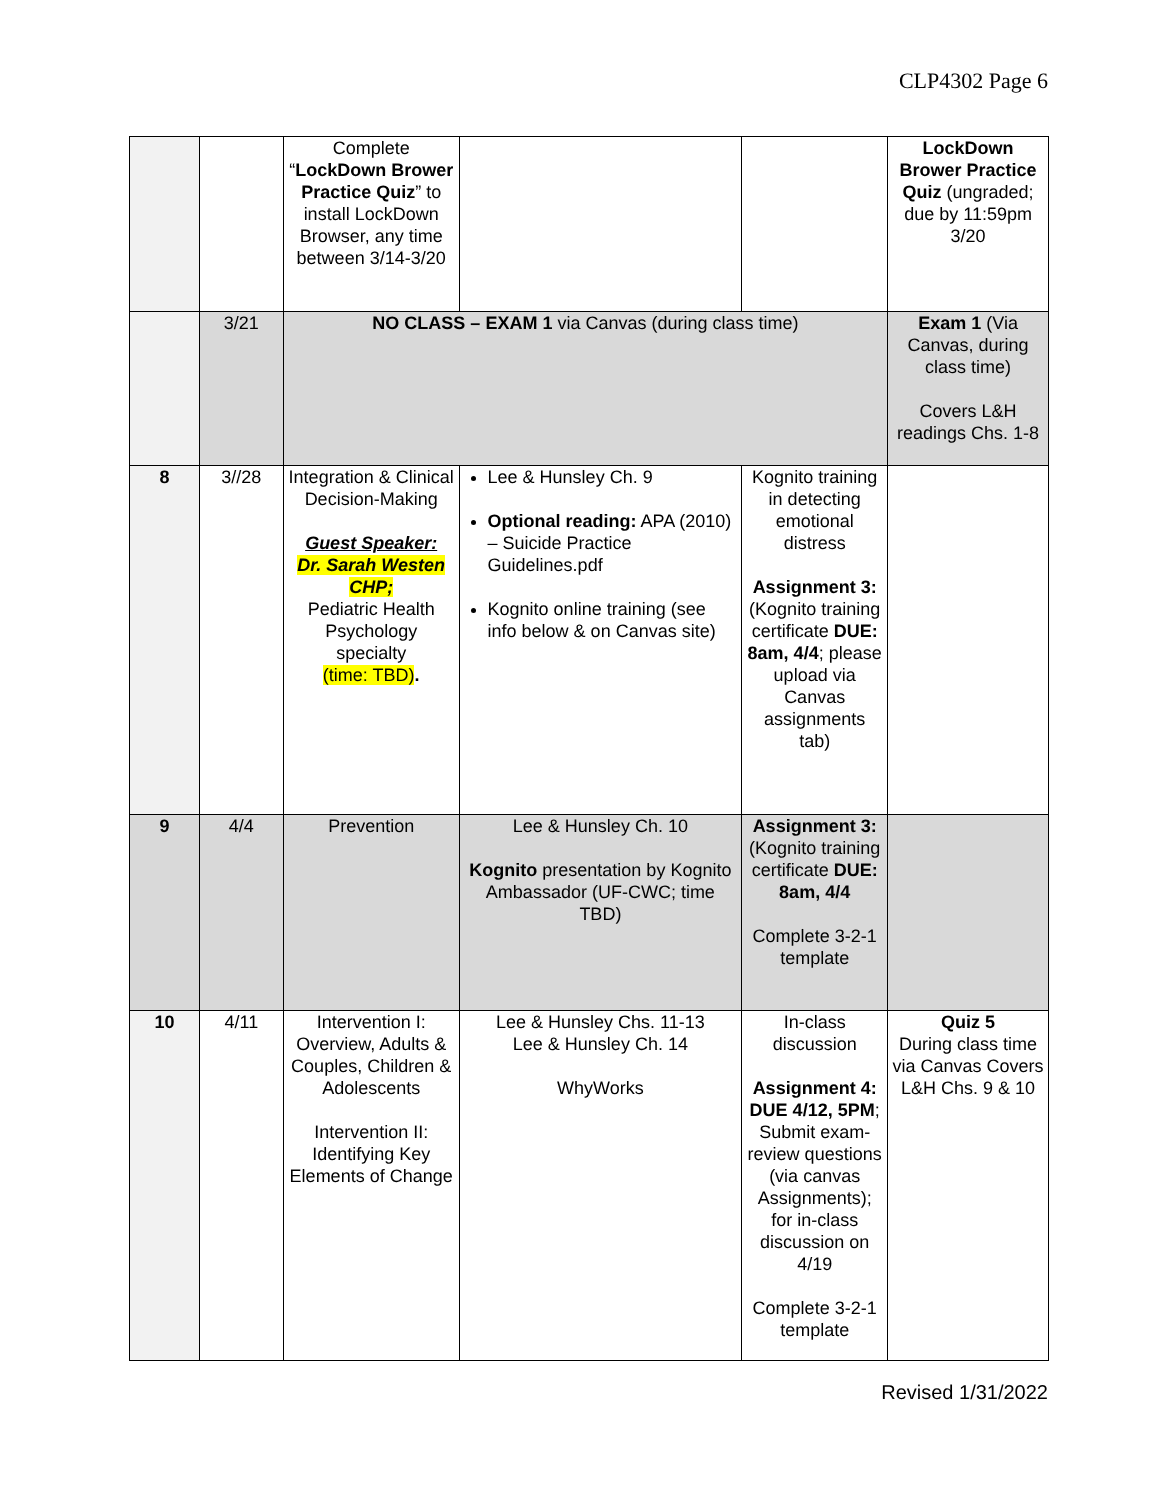CLP4302 Page 6
| | | Complete “ LockDown Brower Practice Quiz ” to install LockDown Browser, any time between 3/14-3/20 | | | LockDown Brower Practice Quiz (ungraded; due by 11:59pm 3/20 |
| | 3/21 | NO CLASS – EXAM 1 via Canvas (during class time) | | | Exam 1 (Via Canvas, during class time) Covers L&H readings Chs. 1-8 |
| 8 | 3//28 | Integration & Clinical Decision-Making Guest Speaker: Dr. Sarah Westen CHP; Pediatric Health Psychology specialty (time: TBD) . | Lee & Hunsley Ch. 9 Optional reading: APA (2010) – Suicide Practice Guidelines.pdf Kognito online training (see info below & on Canvas site) | Kognito training in detecting emotional distress Assignment 3: (Kognito training certificate DUE: 8am, 4/4 ; please upload via Canvas assignments tab) | |
| 9 | 4/4 | Prevention | Lee & Hunsley Ch. 10 Kognito presentation by Kognito Ambassador (UF-CWC; time TBD) | Assignment 3: (Kognito training certificate DUE: 8am, 4/4 Complete 3-2-1 template | |
| 10 | 4/11 | Intervention I: Overview, Adults & Couples, Children & Adolescents Intervention II: Identifying Key Elements of Change | Lee & Hunsley Chs. 11-13 Lee & Hunsley Ch. 14 WhyWorks | In-class discussion Assignment 4: DUE 4/12, 5PM ; Submit exam-review questions (via canvas Assignments); for in-class discussion on 4/19 Complete 3-2-1 template | Quiz 5 During class time via Canvas Covers L&H Chs. 9 & 10 |
Revised 1/31/2022